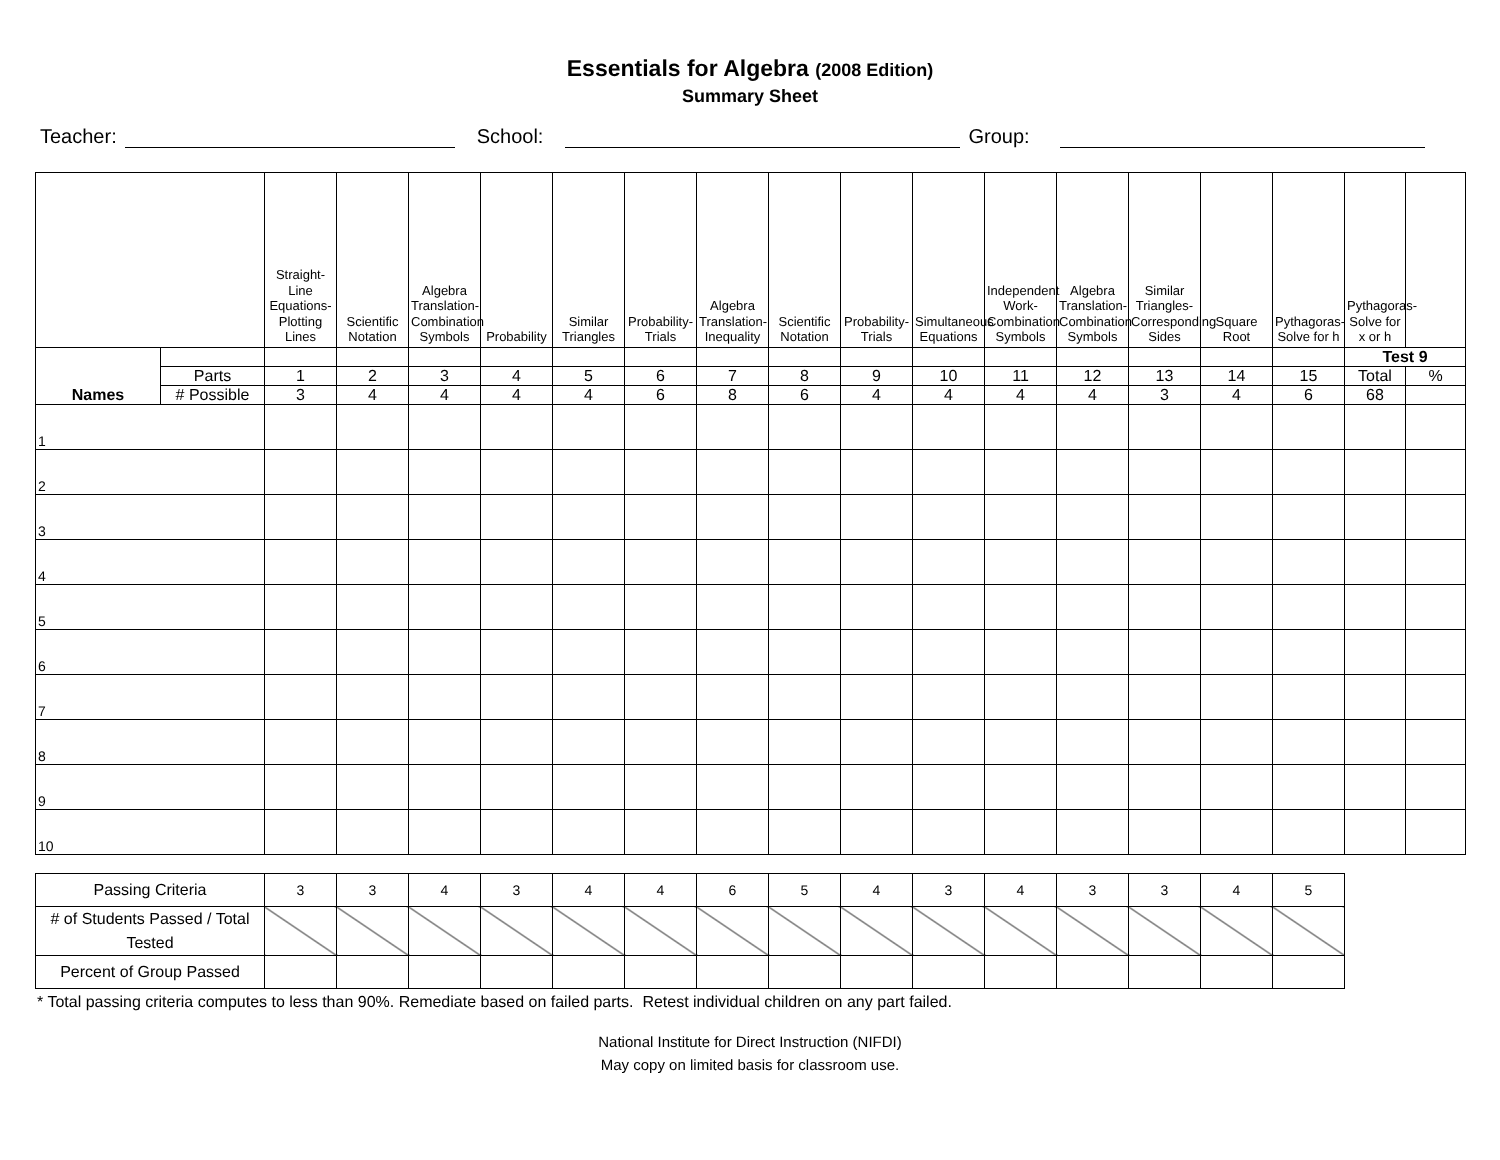Essentials for Algebra (2008 Edition)
Summary Sheet
Teacher: School: Group:
| | | Straight-Line Equations- Plotting Lines | Scientific Notation | Algebra Translation- Combination Symbols | Probability | Similar Triangles | Probability-Trials | Algebra Translation- Inequality | Scientific Notation | Probability-Trials | Simultaneous Equations | Independent Work- Combination Symbols | Algebra Translation- Combination Symbols | Similar Triangles- Corresponding Sides | Square Root | Pythagoras-Solve for h | Pythagoras-Solve for x or h | |
| Names | | | | | | | | | | | | | | | | | Test 9 | |
| | Parts | 1 | 2 | 3 | 4 | 5 | 6 | 7 | 8 | 9 | 10 | 11 | 12 | 13 | 14 | 15 | Total | % |
| | # Possible | 3 | 4 | 4 | 4 | 4 | 6 | 8 | 6 | 4 | 4 | 4 | 4 | 3 | 4 | 6 | 68 | |
| 1 | | | | | | | | | | | | | | | | | | |
| 2 | | | | | | | | | | | | | | | | | | |
| 3 | | | | | | | | | | | | | | | | | | |
| 4 | | | | | | | | | | | | | | | | | | |
| 5 | | | | | | | | | | | | | | | | | | |
| 6 | | | | | | | | | | | | | | | | | | |
| 7 | | | | | | | | | | | | | | | | | | |
| 8 | | | | | | | | | | | | | | | | | | |
| 9 | | | | | | | | | | | | | | | | | | |
| 10 | | | | | | | | | | | | | | | | | | |
| Passing Criteria | 3 | 3 | 4 | 3 | 4 | 4 | 6 | 5 | 4 | 3 | 4 | 3 | 3 | 4 | 5 |
| # of Students Passed / Total Tested | | | | | | | | | | | | | | | |
| Percent of Group Passed | | | | | | | | | | | | | | | |
* Total passing criteria computes to less than 90%. Remediate based on failed parts. Retest individual children on any part failed.
National Institute for Direct Instruction (NIFDI)
May copy on limited basis for classroom use.